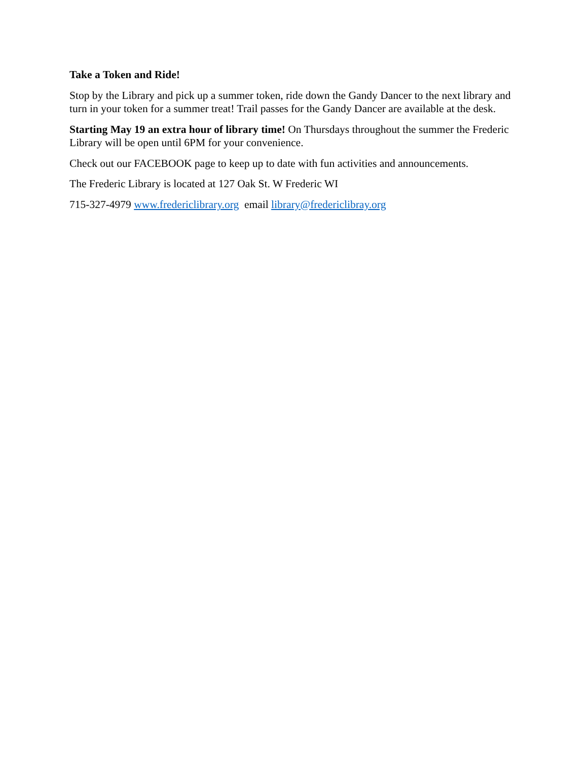Take a Token and Ride!
Stop by the Library and pick up a summer token, ride down the Gandy Dancer to the next library and turn in your token for a summer treat! Trail passes for the Gandy Dancer are available at the desk.
Starting May 19 an extra hour of library time! On Thursdays throughout the summer the Frederic Library will be open until 6PM for your convenience.
Check out our FACEBOOK page to keep up to date with fun activities and announcements.
The Frederic Library is located at 127 Oak St. W Frederic WI
715-327-4979 www.fredericlibrary.org email library@fredericlibray.org